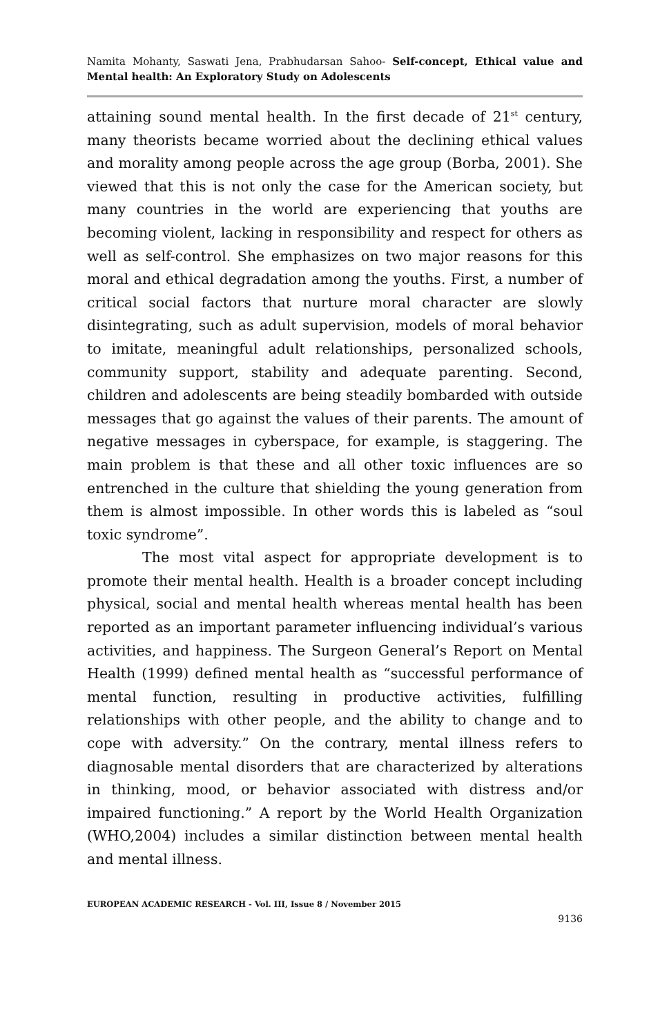Namita Mohanty, Saswati Jena, Prabhudarsan Sahoo- Self-concept, Ethical value and Mental health: An Exploratory Study on Adolescents
attaining sound mental health. In the first decade of 21<sup>st</sup> century, many theorists became worried about the declining ethical values and morality among people across the age group (Borba, 2001). She viewed that this is not only the case for the American society, but many countries in the world are experiencing that youths are becoming violent, lacking in responsibility and respect for others as well as self-control. She emphasizes on two major reasons for this moral and ethical degradation among the youths. First, a number of critical social factors that nurture moral character are slowly disintegrating, such as adult supervision, models of moral behavior to imitate, meaningful adult relationships, personalized schools, community support, stability and adequate parenting. Second, children and adolescents are being steadily bombarded with outside messages that go against the values of their parents. The amount of negative messages in cyberspace, for example, is staggering. The main problem is that these and all other toxic influences are so entrenched in the culture that shielding the young generation from them is almost impossible. In other words this is labeled as “soul toxic syndrome”.
The most vital aspect for appropriate development is to promote their mental health. Health is a broader concept including physical, social and mental health whereas mental health has been reported as an important parameter influencing individual’s various activities, and happiness. The Surgeon General’s Report on Mental Health (1999) defined mental health as “successful performance of mental function, resulting in productive activities, fulfilling relationships with other people, and the ability to change and to cope with adversity.” On the contrary, mental illness refers to diagnosable mental disorders that are characterized by alterations in thinking, mood, or behavior associated with distress and/or impaired functioning.” A report by the World Health Organization (WHO,2004) includes a similar distinction between mental health and mental illness.
EUROPEAN ACADEMIC RESEARCH - Vol. III, Issue 8 / November 2015
9136